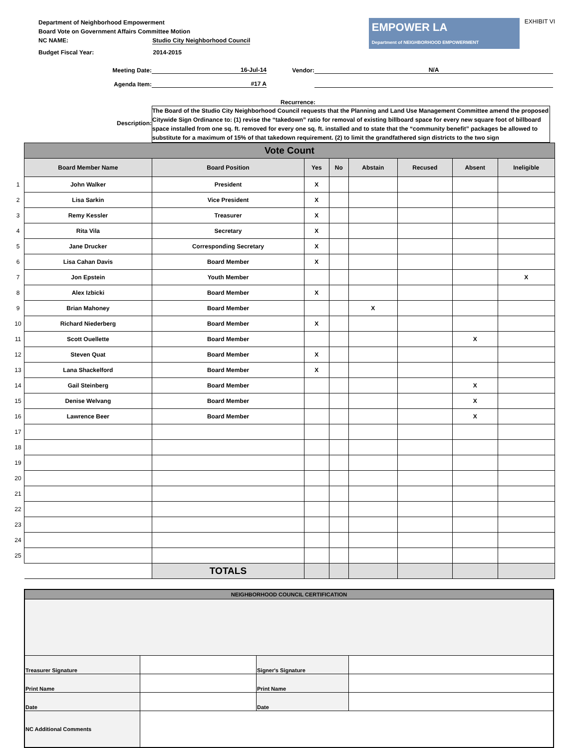Department of Neighborhood Empowerment
Board Vote on Government Affairs Committee Motion
NC NAME: Studio City Neighborhood Council
Budget Fiscal Year: 2014-2015
EMPOWER LA
Department of NEIGHBORHOOD EMPOWERMENT
EXHIBIT VI
Meeting Date:
16-Jul-14
Vendor:
N/A
Agenda Item:
#17 A
Recurrence:
Description:
The Board of the Studio City Neighborhood Council requests that the Planning and Land Use Management Committee amend the proposed Citywide Sign Ordinance to: (1) revise the “takedown” ratio for removal of existing billboard space for every new square foot of billboard space installed from one sq. ft. removed for every one sq. ft. installed and to state that the “community benefit” packages be allowed to substitute for a maximum of 15% of that takedown requirement. (2) to limit the grandfathered sign districts to the two sign
| | Vote Count | | | | | | | |
| | Board Member Name | Board Position | Yes | No | Abstain | Recused | Absent | Ineligible |
| 1 | John Walker | President | X | | | | | |
| 2 | Lisa Sarkin | Vice President | X | | | | | |
| 3 | Remy Kessler | Treasurer | X | | | | | |
| 4 | Rita Vila | Secretary | X | | | | | |
| 5 | Jane Drucker | Corresponding Secretary | X | | | | | |
| 6 | Lisa Cahan Davis | Board Member | X | | | | | |
| 7 | Jon Epstein | Youth Member | | | | | | X |
| 8 | Alex Izbicki | Board Member | X | | | | | |
| 9 | Brian Mahoney | Board Member | | | X | | | |
| 10 | Richard Niederberg | Board Member | X | | | | | |
| 11 | Scott Ouellette | Board Member | | | | | X | |
| 12 | Steven Quat | Board Member | X | | | | | |
| 13 | Lana Shackelford | Board Member | X | | | | | |
| 14 | Gail Steinberg | Board Member | | | | | X | |
| 15 | Denise Welvang | Board Member | | | | | X | |
| 16 | Lawrence Beer | Board Member | | | | | X | |
| 17 | | | | | | | | |
| 18 | | | | | | | | |
| 19 | | | | | | | | |
| 20 | | | | | | | | |
| 21 | | | | | | | | |
| 22 | | | | | | | | |
| 23 | | | | | | | | |
| 24 | | | | | | | | |
| 25 | | | | | | | | |
| | | TOTALS | | | | | | |
| NEIGHBORHOOD COUNCIL CERTIFICATION | | | |
| Treasurer Signature | | Signer's Signature | |
| Print Name | | Print Name | |
| Date | | Date | |
| NC Additional Comments | | | |